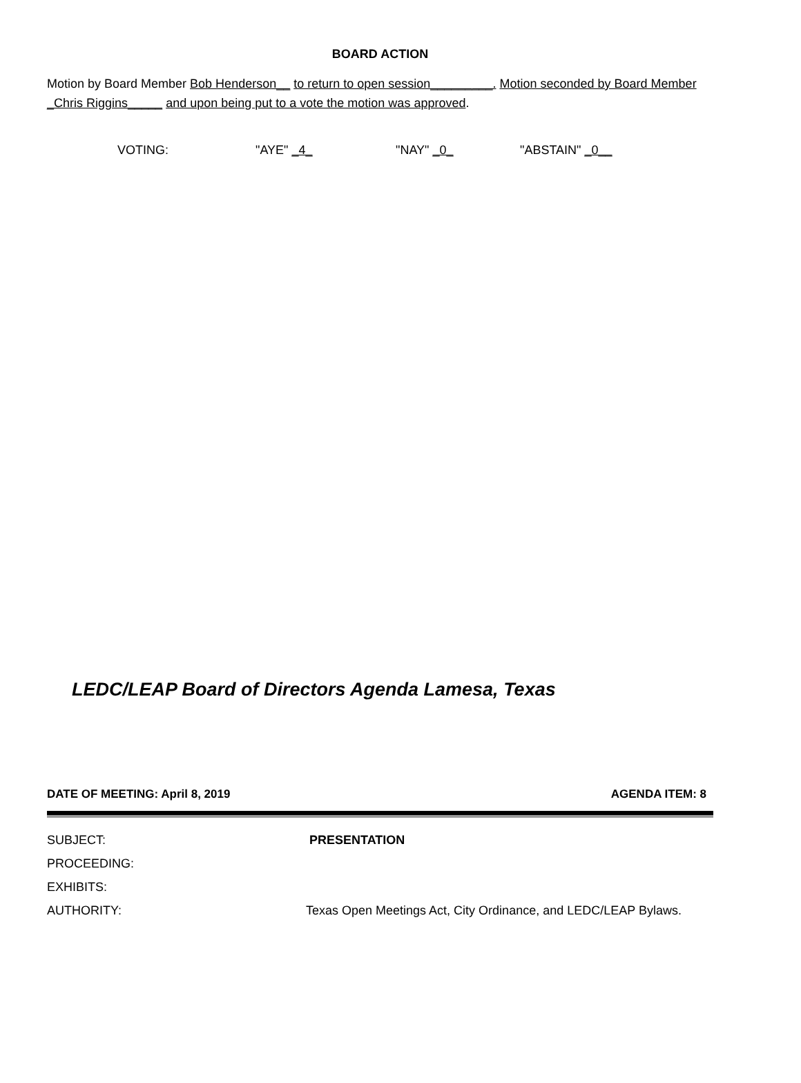BOARD ACTION
Motion by Board Member Bob Henderson__ to return to open session_________. Motion seconded by Board Member
_Chris Riggins_____ and upon being put to a vote the motion was approved.
VOTING: "AYE" _4_ "NAY" _0_ "ABSTAIN" _0__
LEDC/LEAP Board of Directors Agenda Lamesa, Texas
DATE OF MEETING: April 8, 2019 AGENDA ITEM: 8
SUBJECT: PRESENTATION
PROCEEDING:
EXHIBITS:
AUTHORITY: Texas Open Meetings Act, City Ordinance, and LEDC/LEAP Bylaws.